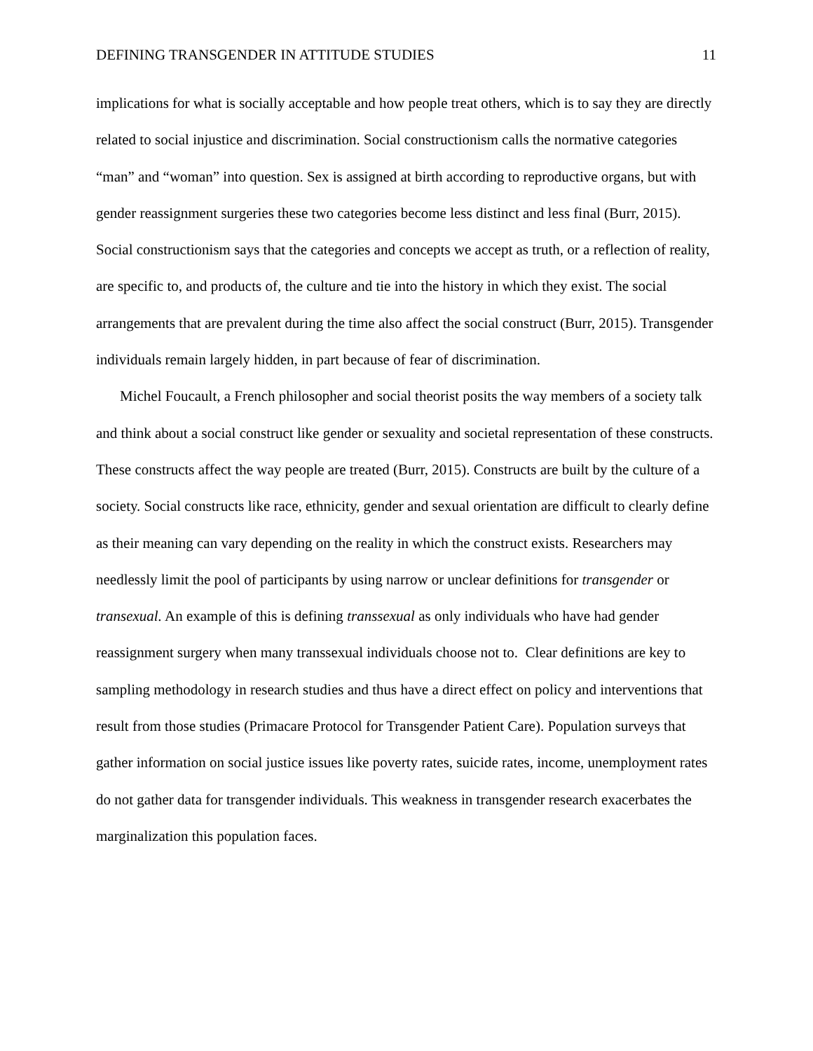DEFINING TRANSGENDER IN ATTITUDE STUDIES 11
implications for what is socially acceptable and how people treat others, which is to say they are directly related to social injustice and discrimination. Social constructionism calls the normative categories “man” and “woman” into question. Sex is assigned at birth according to reproductive organs, but with gender reassignment surgeries these two categories become less distinct and less final (Burr, 2015). Social constructionism says that the categories and concepts we accept as truth, or a reflection of reality, are specific to, and products of, the culture and tie into the history in which they exist. The social arrangements that are prevalent during the time also affect the social construct (Burr, 2015). Transgender individuals remain largely hidden, in part because of fear of discrimination.
Michel Foucault, a French philosopher and social theorist posits the way members of a society talk and think about a social construct like gender or sexuality and societal representation of these constructs. These constructs affect the way people are treated (Burr, 2015). Constructs are built by the culture of a society. Social constructs like race, ethnicity, gender and sexual orientation are difficult to clearly define as their meaning can vary depending on the reality in which the construct exists. Researchers may needlessly limit the pool of participants by using narrow or unclear definitions for transgender or transexual. An example of this is defining transsexual as only individuals who have had gender reassignment surgery when many transsexual individuals choose not to. Clear definitions are key to sampling methodology in research studies and thus have a direct effect on policy and interventions that result from those studies (Primacare Protocol for Transgender Patient Care). Population surveys that gather information on social justice issues like poverty rates, suicide rates, income, unemployment rates do not gather data for transgender individuals. This weakness in transgender research exacerbates the marginalization this population faces.